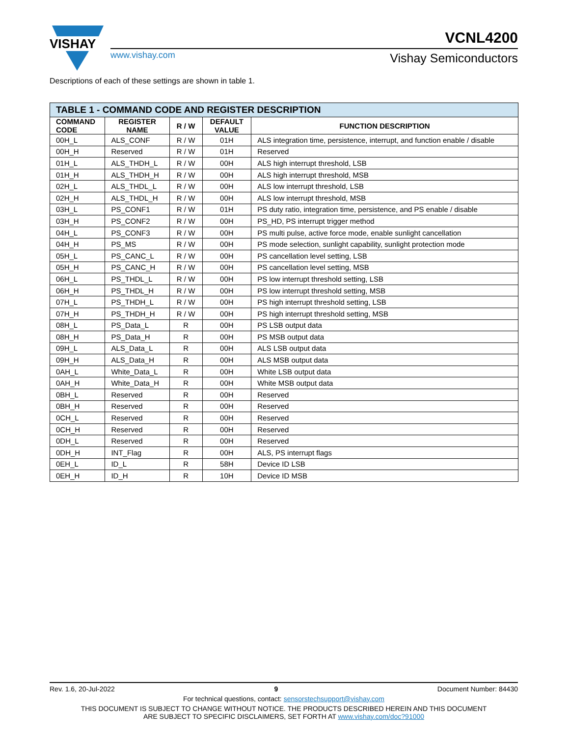VISHAY
www.vishay.com
VCNL4200
Vishay Semiconductors
Descriptions of each of these settings are shown in table 1.
| TABLE 1 - COMMAND CODE AND REGISTER DESCRIPTION | | | | |
| --- | --- | --- | --- | --- |
| COMMAND CODE | REGISTER NAME | R / W | DEFAULT VALUE | FUNCTION DESCRIPTION |
| 00H_L | ALS_CONF | R / W | 01H | ALS integration time, persistence, interrupt, and function enable / disable |
| 00H_H | Reserved | R / W | 01H | Reserved |
| 01H_L | ALS_THDH_L | R / W | 00H | ALS high interrupt threshold, LSB |
| 01H_H | ALS_THDH_H | R / W | 00H | ALS high interrupt threshold, MSB |
| 02H_L | ALS_THDL_L | R / W | 00H | ALS low interrupt threshold, LSB |
| 02H_H | ALS_THDL_H | R / W | 00H | ALS low interrupt threshold, MSB |
| 03H_L | PS_CONF1 | R / W | 01H | PS duty ratio, integration time, persistence, and PS enable / disable |
| 03H_H | PS_CONF2 | R / W | 00H | PS_HD, PS interrupt trigger method |
| 04H_L | PS_CONF3 | R / W | 00H | PS multi pulse, active force mode, enable sunlight cancellation |
| 04H_H | PS_MS | R / W | 00H | PS mode selection, sunlight capability, sunlight protection mode |
| 05H_L | PS_CANC_L | R / W | 00H | PS cancellation level setting, LSB |
| 05H_H | PS_CANC_H | R / W | 00H | PS cancellation level setting, MSB |
| 06H_L | PS_THDL_L | R / W | 00H | PS low interrupt threshold setting, LSB |
| 06H_H | PS_THDL_H | R / W | 00H | PS low interrupt threshold setting, MSB |
| 07H_L | PS_THDH_L | R / W | 00H | PS high interrupt threshold setting, LSB |
| 07H_H | PS_THDH_H | R / W | 00H | PS high interrupt threshold setting, MSB |
| 08H_L | PS_Data_L | R | 00H | PS LSB output data |
| 08H_H | PS_Data_H | R | 00H | PS MSB output data |
| 09H_L | ALS_Data_L | R | 00H | ALS LSB output data |
| 09H_H | ALS_Data_H | R | 00H | ALS MSB output data |
| 0AH_L | White_Data_L | R | 00H | White LSB output data |
| 0AH_H | White_Data_H | R | 00H | White MSB output data |
| 0BH_L | Reserved | R | 00H | Reserved |
| 0BH_H | Reserved | R | 00H | Reserved |
| 0CH_L | Reserved | R | 00H | Reserved |
| 0CH_H | Reserved | R | 00H | Reserved |
| 0DH_L | Reserved | R | 00H | Reserved |
| 0DH_H | INT_Flag | R | 00H | ALS, PS interrupt flags |
| 0EH_L | ID_L | R | 58H | Device ID LSB |
| 0EH_H | ID_H | R | 10H | Device ID MSB |
Rev. 1.6, 20-Jul-2022 9 Document Number: 84430
For technical questions, contact: sensorstechsupport@vishay.com
THIS DOCUMENT IS SUBJECT TO CHANGE WITHOUT NOTICE. THE PRODUCTS DESCRIBED HEREIN AND THIS DOCUMENT
ARE SUBJECT TO SPECIFIC DISCLAIMERS, SET FORTH AT www.vishay.com/doc?91000